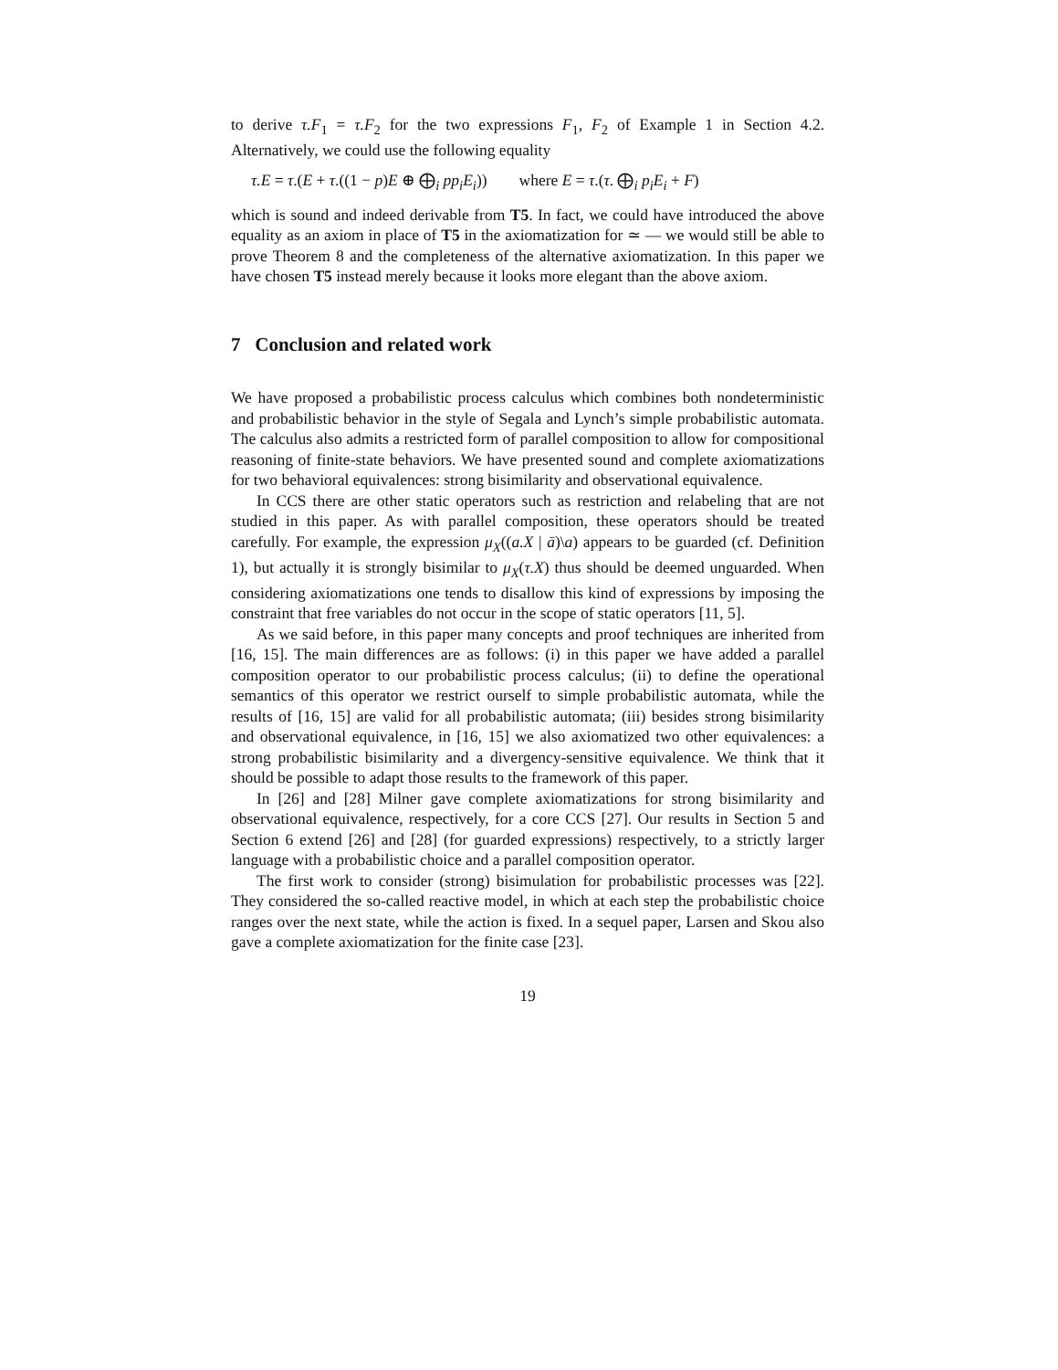to derive τ.F<sub>1</sub> = τ.F<sub>2</sub> for the two expressions F<sub>1</sub>, F<sub>2</sub> of Example 1 in Section 4.2. Alternatively, we could use the following equality
τ.E = τ.(E + τ.((1 − p)E ⊕ ⨁<sub>i</sub> pp<sub>i</sub>E<sub>i</sub>)) where E = τ.(τ. ⨁<sub>i</sub> p<sub>i</sub>E<sub>i</sub> + F)
which is sound and indeed derivable from T5. In fact, we could have introduced the above equality as an axiom in place of T5 in the axiomatization for ≃ — we would still be able to prove Theorem 8 and the completeness of the alternative axiomatization. In this paper we have chosen T5 instead merely because it looks more elegant than the above axiom.
7 Conclusion and related work
We have proposed a probabilistic process calculus which combines both nondeterministic and probabilistic behavior in the style of Segala and Lynch’s simple probabilistic automata. The calculus also admits a restricted form of parallel composition to allow for compositional reasoning of finite-state behaviors. We have presented sound and complete axiomatizations for two behavioral equivalences: strong bisimilarity and observational equivalence.
In CCS there are other static operators such as restriction and relabeling that are not studied in this paper. As with parallel composition, these operators should be treated carefully. For example, the expression μ<sub>X</sub>((a.X | ā)\a) appears to be guarded (cf. Definition 1), but actually it is strongly bisimilar to μ<sub>X</sub>(τ.X) thus should be deemed unguarded. When considering axiomatizations one tends to disallow this kind of expressions by imposing the constraint that free variables do not occur in the scope of static operators [11, 5].
As we said before, in this paper many concepts and proof techniques are inherited from [16, 15]. The main differences are as follows: (i) in this paper we have added a parallel composition operator to our probabilistic process calculus; (ii) to define the operational semantics of this operator we restrict ourself to simple probabilistic automata, while the results of [16, 15] are valid for all probabilistic automata; (iii) besides strong bisimilarity and observational equivalence, in [16, 15] we also axiomatized two other equivalences: a strong probabilistic bisimilarity and a divergency-sensitive equivalence. We think that it should be possible to adapt those results to the framework of this paper.
In [26] and [28] Milner gave complete axiomatizations for strong bisimilarity and observational equivalence, respectively, for a core CCS [27]. Our results in Section 5 and Section 6 extend [26] and [28] (for guarded expressions) respectively, to a strictly larger language with a probabilistic choice and a parallel composition operator.
The first work to consider (strong) bisimulation for probabilistic processes was [22]. They considered the so-called reactive model, in which at each step the probabilistic choice ranges over the next state, while the action is fixed. In a sequel paper, Larsen and Skou also gave a complete axiomatization for the finite case [23].
19